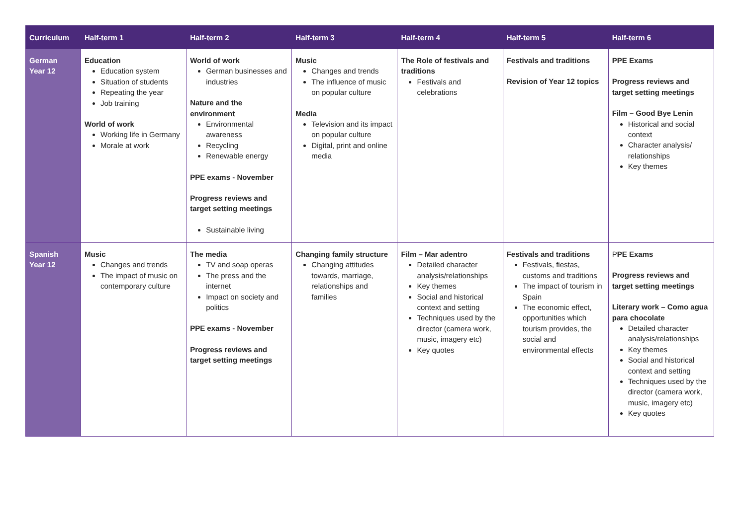| Curriculum | Half-term 1 | Half-term 2 | Half-term 3 | Half-term 4 | Half-term 5 | Half-term 6 |
| --- | --- | --- | --- | --- | --- | --- |
| German Year 12 | Education Education system Situation of students Repeating the year Job training World of work Working life in Germany Morale at work | World of work German businesses and industries Nature and the environment Environmental awareness Recycling Renewable energy PPE exams - November Progress reviews and target setting meetings Sustainable living | Music Changes and trends The influence of music on popular culture Media Television and its impact on popular culture Digital, print and online media | The Role of festivals and traditions Festivals and celebrations | Festivals and traditions Revision of Year 12 topics | PPE Exams Progress reviews and target setting meetings Film – Good Bye Lenin Historical and social context Character analysis/ relationships Key themes |
| Spanish Year 12 | Music Changes and trends The impact of music on contemporary culture | The media TV and soap operas The press and the internet Impact on society and politics PPE exams - November Progress reviews and target setting meetings | Changing family structure Changing attitudes towards, marriage, relationships and families | Film – Mar adentro Detailed character analysis/relationships Key themes Social and historical context and setting Techniques used by the director (camera work, music, imagery etc) Key quotes | Festivals and traditions Festivals, fiestas, customs and traditions The impact of tourism in Spain The economic effect, opportunities which tourism provides, the social and environmental effects | P PE Exams Progress reviews and target setting meetings Literary work – Como agua para chocolate Detailed character analysis/relationships Key themes Social and historical context and setting Techniques used by the director (camera work, music, imagery etc) Key quotes |